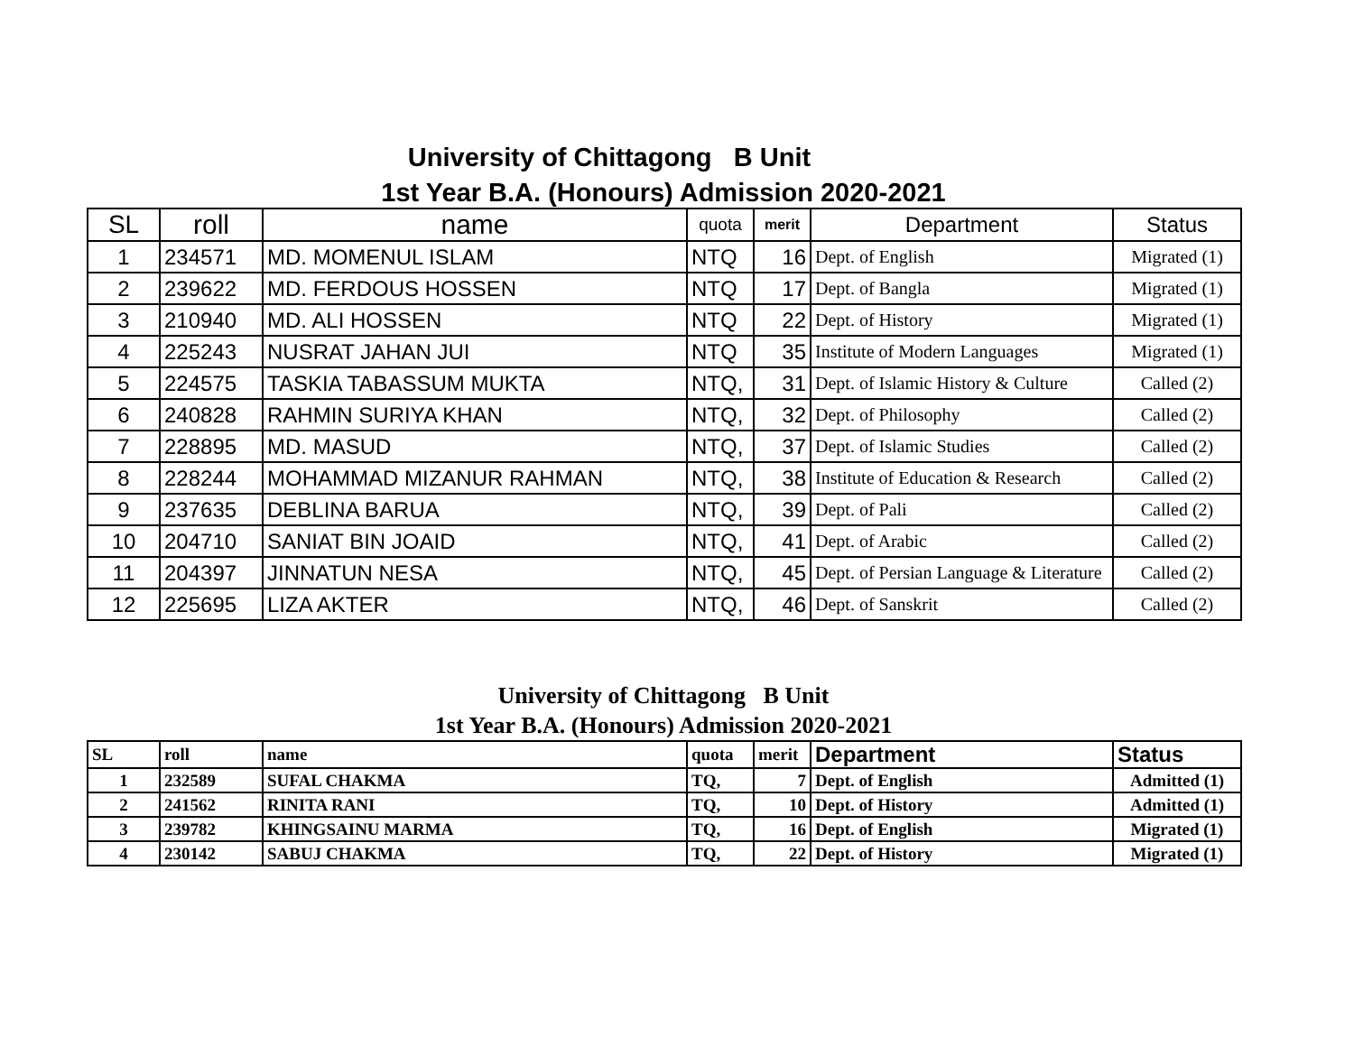University of Chittagong B Unit
1st Year B.A. (Honours) Admission 2020-2021
| SL | roll | name | quota | merit | Department | Status |
| --- | --- | --- | --- | --- | --- | --- |
| 1 | 234571 | MD. MOMENUL ISLAM | NTQ | 16 | Dept. of English | Migrated (1) |
| 2 | 239622 | MD. FERDOUS HOSSEN | NTQ | 17 | Dept. of Bangla | Migrated (1) |
| 3 | 210940 | MD. ALI HOSSEN | NTQ | 22 | Dept. of History | Migrated (1) |
| 4 | 225243 | NUSRAT JAHAN JUI | NTQ | 35 | Institute of Modern Languages | Migrated (1) |
| 5 | 224575 | TASKIA TABASSUM MUKTA | NTQ, | 31 | Dept. of Islamic History & Culture | Called (2) |
| 6 | 240828 | RAHMIN SURIYA KHAN | NTQ, | 32 | Dept. of Philosophy | Called (2) |
| 7 | 228895 | MD. MASUD | NTQ, | 37 | Dept. of Islamic Studies | Called (2) |
| 8 | 228244 | MOHAMMAD MIZANUR RAHMAN | NTQ, | 38 | Institute of Education & Research | Called (2) |
| 9 | 237635 | DEBLINA BARUA | NTQ, | 39 | Dept. of Pali | Called (2) |
| 10 | 204710 | SANIAT BIN JOAID | NTQ, | 41 | Dept. of Arabic | Called (2) |
| 11 | 204397 | JINNATUN NESA | NTQ, | 45 | Dept. of Persian Language & Literature | Called (2) |
| 12 | 225695 | LIZA AKTER | NTQ, | 46 | Dept. of Sanskrit | Called (2) |
University of Chittagong B Unit
1st Year B.A. (Honours) Admission 2020-2021
| SL | roll | name | quota | merit | Department | Status |
| --- | --- | --- | --- | --- | --- | --- |
| 1 | 232589 | SUFAL CHAKMA | TQ, | 7 | Dept. of English | Admitted (1) |
| 2 | 241562 | RINITA RANI | TQ, | 10 | Dept. of History | Admitted (1) |
| 3 | 239782 | KHINGSAINU MARMA | TQ, | 16 | Dept. of English | Migrated (1) |
| 4 | 230142 | SABUJ CHAKMA | TQ, | 22 | Dept. of History | Migrated (1) |